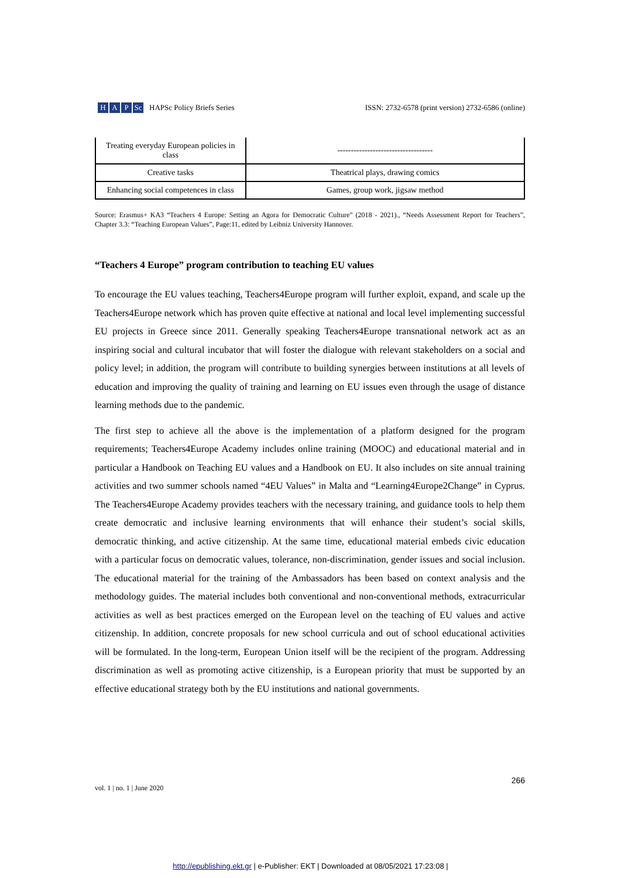H A P Sc
HAPSc Policy Briefs Series
ISSN: 2732-6578 (print version) 2732-6586 (online)
| Treating everyday European policies in class | ----------------------------------- |
| Creative tasks | Theatrical plays, drawing comics |
| Enhancing social competences in class | Games, group work, jigsaw method |
Source: Erasmus+ KA3 “Teachers 4 Europe: Setting an Agora for Democratic Culture” (2018 - 2021)., “Needs Assessment Report for Teachers”, Chapter 3.3: “Teaching European Values”, Page:11, edited by Leibniz University Hannover.
“Teachers 4 Europe” program contribution to teaching EU values
To encourage the EU values teaching, Teachers4Europe program will further exploit, expand, and scale up the Teachers4Europe network which has proven quite effective at national and local level implementing successful EU projects in Greece since 2011. Generally speaking Teachers4Europe transnational network act as an inspiring social and cultural incubator that will foster the dialogue with relevant stakeholders on a social and policy level; in addition, the program will contribute to building synergies between institutions at all levels of education and improving the quality of training and learning on EU issues even through the usage of distance learning methods due to the pandemic.
The first step to achieve all the above is the implementation of a platform designed for the program requirements; Teachers4Europe Academy includes online training (MOOC) and educational material and in particular a Handbook on Teaching EU values and a Handbook on EU. It also includes on site annual training activities and two summer schools named “4EU Values” in Malta and “Learning4Europe2Change” in Cyprus. The Teachers4Europe Academy provides teachers with the necessary training, and guidance tools to help them create democratic and inclusive learning environments that will enhance their student’s social skills, democratic thinking, and active citizenship. At the same time, educational material embeds civic education with a particular focus on democratic values, tolerance, non-discrimination, gender issues and social inclusion. The educational material for the training of the Ambassadors has been based on context analysis and the methodology guides. The material includes both conventional and non-conventional methods, extracurricular activities as well as best practices emerged on the European level on the teaching of EU values and active citizenship. In addition, concrete proposals for new school curricula and out of school educational activities will be formulated. In the long-term, European Union itself will be the recipient of the program. Addressing discrimination as well as promoting active citizenship, is a European priority that must be supported by an effective educational strategy both by the EU institutions and national governments.
vol. 1 | no. 1 | June 2020
266
http://epublishing.ekt.gr | e-Publisher: EKT | Downloaded at 08/05/2021 17:23:08 |